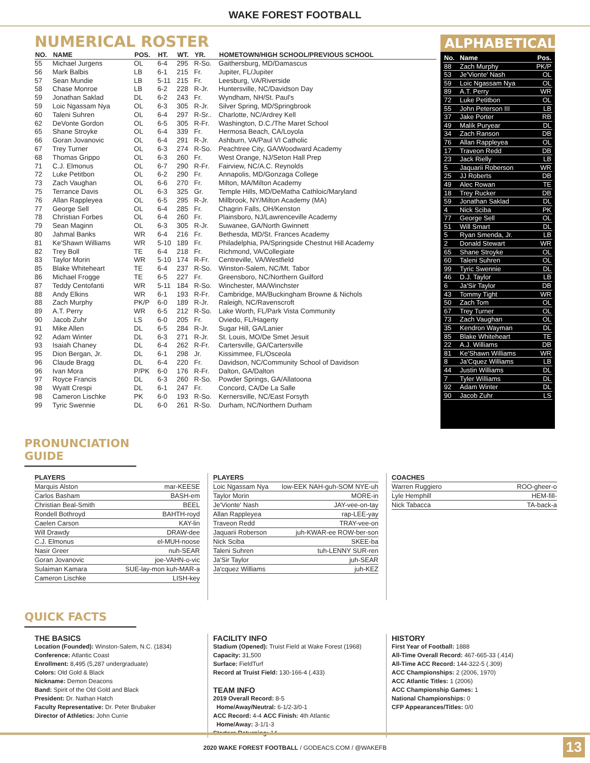WAKE FOREST FOOTBALL
NUMERICAL ROSTER
| NO. | NAME | POS. | HT. | WT. | YR. | HOMETOWN/HIGH SCHOOL/PREVIOUS SCHOOL |
| --- | --- | --- | --- | --- | --- | --- |
| 55 | Michael Jurgens | OL | 6-4 | 295 | R-So. | Gaithersburg, MD/Damascus |
| 56 | Mark Balbis | LB | 6-1 | 215 | Fr. | Jupiter, FL/Jupiter |
| 57 | Sean Mundie | LB | 5-11 | 215 | Fr. | Leesburg, VA/Riverside |
| 58 | Chase Monroe | LB | 6-2 | 228 | R-Jr. | Huntersville, NC/Davidson Day |
| 59 | Jonathan Saklad | DL | 6-2 | 243 | Fr. | Wyndham, NH/St. Paul's |
| 59 | Loic Ngassam Nya | OL | 6-3 | 305 | R-Jr. | Silver Spring, MD/Springbrook |
| 60 | Taleni Suhren | OL | 6-4 | 297 | R-Sr.. | Charlotte, NC/Ardrey Kell |
| 62 | DeVonte Gordon | OL | 6-5 | 305 | R-Fr. | Washington, D.C./The Maret School |
| 65 | Shane Stroyke | OL | 6-4 | 339 | Fr. | Hermosa Beach, CA/Loyola |
| 66 | Goran Jovanovic | OL | 6-4 | 291 | R-Jr. | Ashburn, VA/Paul VI Catholic |
| 67 | Trey Turner | OL | 6-3 | 274 | R-So. | Peachtree City, GA/Woodward Academy |
| 68 | Thomas Grippo | OL | 6-3 | 260 | Fr. | West Orange, NJ/Seton Hall Prep |
| 71 | C.J. Elmonus | OL | 6-7 | 290 | R-Fr. | Fairview, NC/A.C. Reynolds |
| 72 | Luke Petitbon | OL | 6-2 | 290 | Fr. | Annapolis, MD/Gonzaga College |
| 73 | Zach Vaughan | OL | 6-6 | 270 | Fr. | Milton, MA/Milton Academy |
| 75 | Terrance Davis | OL | 6-3 | 325 | Gr. | Temple Hills, MD/DeMatha Cathloic/Maryland |
| 76 | Allan Rappleyea | OL | 6-5 | 295 | R-Jr. | Millbrook, NY/Milton Academy (MA) |
| 77 | George Sell | OL | 6-4 | 285 | Fr. | Chagrin Falls, OH/Kenston |
| 78 | Christian Forbes | OL | 6-4 | 260 | Fr. | Plainsboro, NJ/Lawrenceville Academy |
| 79 | Sean Maginn | OL | 6-3 | 305 | R-Jr. | Suwanee, GA/North Gwinnett |
| 80 | Jahmal Banks | WR | 6-4 | 216 | Fr. | Bethesda, MD/St. Frances Academy |
| 81 | Ke'Shawn Williams | WR | 5-10 | 189 | Fr. | Philadelphia, PA/Springside Chestnut Hill Academy |
| 82 | Trey Boll | TE | 6-4 | 218 | Fr. | Richmond, VA/Collegiate |
| 83 | Taylor Morin | WR | 5-10 | 174 | R-Fr. | Centreville, VA/Westfield |
| 85 | Blake Whiteheart | TE | 6-4 | 237 | R-So. | Winston-Salem, NC/Mt. Tabor |
| 86 | Michael Frogge | TE | 6-5 | 227 | Fr. | Greensboro, NC/Northern Guilford |
| 87 | Teddy Centofanti | WR | 5-11 | 184 | R-So. | Winchester, MA/Winchster |
| 88 | Andy Elkins | WR | 6-1 | 193 | R-Fr. | Cambridge, MA/Buckingham Browne & Nichols |
| 88 | Zach Murphy | PK/P | 6-0 | 189 | R-Jr. | Raleigh, NC/Ravenscroft |
| 89 | A.T. Perry | WR | 6-5 | 212 | R-So. | Lake Worth, FL/Park Vista Community |
| 90 | Jacob Zuhr | LS | 6-0 | 205 | Fr. | Oviedo, FL/Hagerty |
| 91 | Mike Allen | DL | 6-5 | 284 | R-Jr. | Sugar Hill, GA/Lanier |
| 92 | Adam Winter | DL | 6-3 | 271 | R-Jr. | St. Louis, MO/De Smet Jesuit |
| 93 | Isaiah Chaney | DL | 6-4 | 262 | R-Fr. | Cartersville, GA/Cartersville |
| 95 | Dion Bergan, Jr. | DL | 6-1 | 298 | Jr. | Kissimmee, FL/Osceola |
| 96 | Claude Bragg | DL | 6-4 | 220 | Fr. | Davidson, NC/Community School of Davidson |
| 96 | Ivan Mora | P/PK | 6-0 | 176 | R-Fr. | Dalton, GA/Dalton |
| 97 | Royce Francis | DL | 6-3 | 260 | R-So. | Powder Springs, GA/Allatoona |
| 98 | Wyatt Crespi | DL | 6-1 | 247 | Fr. | Concord, CA/De La Salle |
| 98 | Cameron Lischke | PK | 6-0 | 193 | R-So. | Kernersville, NC/East Forsyth |
| 99 | Tyric Swennie | DL | 6-0 | 261 | R-So. | Durham, NC/Northern Durham |
ALPHABETICAL
| No. | Name | Pos. |
| --- | --- | --- |
| 88 | Zach Murphy | PK/P |
| 53 | Je'Vionte' Nash | OL |
| 59 | Loic Ngassam Nya | OL |
| 89 | A.T. Perry | WR |
| 72 | Luke Petitbon | OL |
| 55 | John Peterson III | LB |
| 37 | Jake Porter | RB |
| 49 | Malik Puryear | DL |
| 34 | Zach Ranson | DB |
| 76 | Allan Rappleyea | OL |
| 17 | Traveon Redd | DB |
| 23 | Jack Rielly | LB |
| 5 | Jaquarii Roberson | WR |
| 25 | JJ Roberts | DB |
| 49 | Alec Rowan | TE |
| 18 | Trey Rucker | DB |
| 59 | Jonathan Saklad | DL |
| 4 | Nick Sciba | PK |
| 77 | George Sell | OL |
| 51 | Will Smart | DL |
| 5 | Ryan Smenda, Jr. | LB |
| 2 | Donald Stewart | WR |
| 65 | Shane Stroyke | OL |
| 60 | Taleni Suhren | OL |
| 99 | Tyric Swennie | DL |
| 46 | D.J. Taylor | LB |
| 6 | Ja'Sir Taylor | DB |
| 43 | Tommy Tight | WR |
| 50 | Zach Tom | OL |
| 67 | Trey Turner | OL |
| 73 | Zach Vaughan | OL |
| 35 | Kendron Wayman | DL |
| 85 | Blake Whiteheart | TE |
| 22 | A.J. Williams | DB |
| 81 | Ke'Shawn Williams | WR |
| 8 | Ja'Cquez Williams | LB |
| 44 | Justin Williams | DL |
| 7 | Tyler Williams | DL |
| 92 | Adam Winter | DL |
| 90 | Jacob Zuhr | LS |
PRONUNCIATION GUIDE
| PLAYERS | |
| --- | --- |
| Marquis Alston | mar-KEESE |
| Carlos Basham | BASH-em |
| Christian Beal-Smith | BEEL |
| Rondell Bothroyd | BAHTH-royd |
| Caelen Carson | KAY-lin |
| Will Drawdy | DRAW-dee |
| C.J. Elmonus | el-MUH-noose |
| Nasir Greer | nuh-SEAR |
| Goran Jovanovic | joe-VAHN-o-vic |
| Sulaiman Kamara | SUE-lay-mon kuh-MAR-a |
| Cameron Lischke | LISH-key |
| PLAYERS | |
| --- | --- |
| Loic Ngassam Nya | low-EEK NAH-guh-SOM NYE-uh |
| Taylor Morin | MORE-in |
| Je'Vionte' Nash | JAY-vee-on-tay |
| Allan Rappleyea | rap-LEE-yay |
| Traveon Redd | TRAY-vee-on |
| Jaquarii Roberson | juh-KWAR-ee ROW-ber-son |
| Nick Sciba | SKEE-ba |
| Taleni Suhren | tuh-LENNY SUR-ren |
| Ja'Sir Taylor | juh-SEAR |
| Ja'cquez Williams | juh-KEZ |
| COACHES | |
| --- | --- |
| Warren Ruggiero | ROO-gheer-o |
| Lyle Hemphill | HEM-fill- |
| Nick Tabacca | TA-back-a |
QUICK FACTS
THE BASICS
Location (Founded): Winston-Salem, N.C. (1834)
Conference: Atlantic Coast
Enrollment: 8,495 (5,287 undergraduate)
Colors: Old Gold & Black
Nickname: Demon Deacons
Band: Spirit of the Old Gold and Black
President: Dr. Nathan Hatch
Faculty Representative: Dr. Peter Brubaker
Director of Athletics: John Currie
FACILITY INFO
Stadium (Opened): Truist Field at Wake Forest (1968)
Capacity: 31,500
Surface: FieldTurf
Record at Truist Field: 130-166-4 (.433)
TEAM INFO
2019 Overall Record: 8-5
Home/Away/Neutral: 6-1/2-3/0-1
ACC Record: 4-4 ACC Finish: 4th Atlantic
Home/Away: 3-1/1-3
Starters Returning: 14
HISTORY
First Year of Football: 1888
All-Time Overall Record: 467-665-33 (.414)
All-Time ACC Record: 144-322-5 (.309)
ACC Championships: 2 (2006, 1970)
ACC Atlantic Titles: 1 (2006)
ACC Championship Games: 1
National Championships: 0
CFP Appearances/Titles: 0/0
2020 WAKE FOREST FOOTBALL / GODEACS.COM / @WAKEFB
13